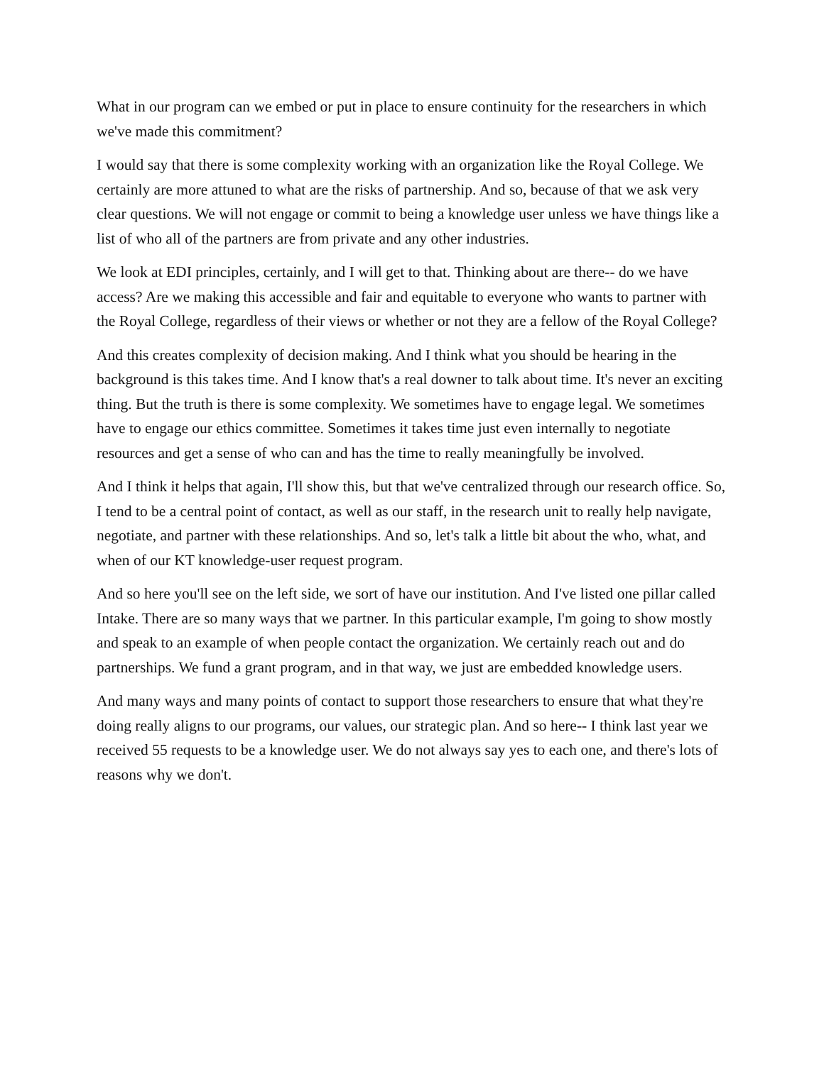What in our program can we embed or put in place to ensure continuity for the researchers in which we've made this commitment?
I would say that there is some complexity working with an organization like the Royal College. We certainly are more attuned to what are the risks of partnership. And so, because of that we ask very clear questions. We will not engage or commit to being a knowledge user unless we have things like a list of who all of the partners are from private and any other industries.
We look at EDI principles, certainly, and I will get to that. Thinking about are there-- do we have access? Are we making this accessible and fair and equitable to everyone who wants to partner with the Royal College, regardless of their views or whether or not they are a fellow of the Royal College?
And this creates complexity of decision making. And I think what you should be hearing in the background is this takes time. And I know that's a real downer to talk about time. It's never an exciting thing. But the truth is there is some complexity. We sometimes have to engage legal. We sometimes have to engage our ethics committee. Sometimes it takes time just even internally to negotiate resources and get a sense of who can and has the time to really meaningfully be involved.
And I think it helps that again, I'll show this, but that we've centralized through our research office. So, I tend to be a central point of contact, as well as our staff, in the research unit to really help navigate, negotiate, and partner with these relationships. And so, let's talk a little bit about the who, what, and when of our KT knowledge-user request program.
And so here you'll see on the left side, we sort of have our institution. And I've listed one pillar called Intake. There are so many ways that we partner. In this particular example, I'm going to show mostly and speak to an example of when people contact the organization. We certainly reach out and do partnerships. We fund a grant program, and in that way, we just are embedded knowledge users.
And many ways and many points of contact to support those researchers to ensure that what they're doing really aligns to our programs, our values, our strategic plan. And so here-- I think last year we received 55 requests to be a knowledge user. We do not always say yes to each one, and there's lots of reasons why we don't.